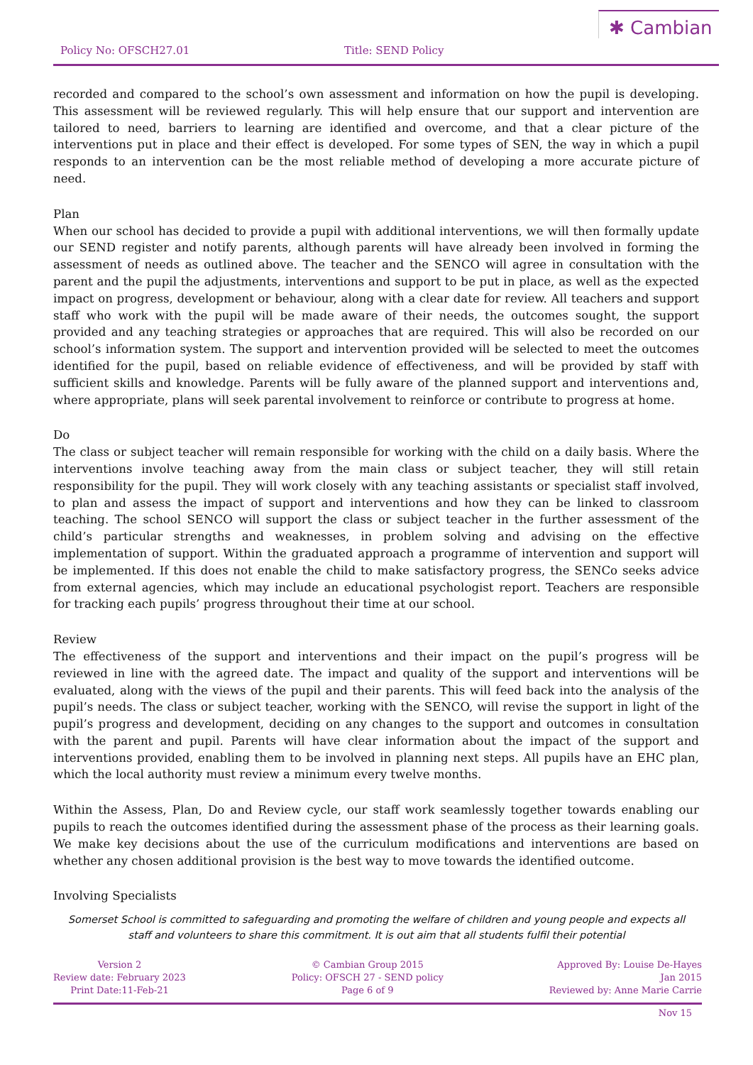Policy No: OFSCH27.01 Title: SEND Policy
✱ Cambian
recorded and compared to the school’s own assessment and information on how the pupil is developing. This assessment will be reviewed regularly. This will help ensure that our support and intervention are tailored to need, barriers to learning are identified and overcome, and that a clear picture of the interventions put in place and their effect is developed. For some types of SEN, the way in which a pupil responds to an intervention can be the most reliable method of developing a more accurate picture of need.
Plan
When our school has decided to provide a pupil with additional interventions, we will then formally update our SEND register and notify parents, although parents will have already been involved in forming the assessment of needs as outlined above. The teacher and the SENCO will agree in consultation with the parent and the pupil the adjustments, interventions and support to be put in place, as well as the expected impact on progress, development or behaviour, along with a clear date for review. All teachers and support staff who work with the pupil will be made aware of their needs, the outcomes sought, the support provided and any teaching strategies or approaches that are required. This will also be recorded on our school’s information system. The support and intervention provided will be selected to meet the outcomes identified for the pupil, based on reliable evidence of effectiveness, and will be provided by staff with sufficient skills and knowledge. Parents will be fully aware of the planned support and interventions and, where appropriate, plans will seek parental involvement to reinforce or contribute to progress at home.
Do
The class or subject teacher will remain responsible for working with the child on a daily basis. Where the interventions involve teaching away from the main class or subject teacher, they will still retain responsibility for the pupil. They will work closely with any teaching assistants or specialist staff involved, to plan and assess the impact of support and interventions and how they can be linked to classroom teaching. The school SENCO will support the class or subject teacher in the further assessment of the child’s particular strengths and weaknesses, in problem solving and advising on the effective implementation of support. Within the graduated approach a programme of intervention and support will be implemented. If this does not enable the child to make satisfactory progress, the SENCo seeks advice from external agencies, which may include an educational psychologist report. Teachers are responsible for tracking each pupils’ progress throughout their time at our school.
Review
The effectiveness of the support and interventions and their impact on the pupil’s progress will be reviewed in line with the agreed date. The impact and quality of the support and interventions will be evaluated, along with the views of the pupil and their parents. This will feed back into the analysis of the pupil’s needs. The class or subject teacher, working with the SENCO, will revise the support in light of the pupil’s progress and development, deciding on any changes to the support and outcomes in consultation with the parent and pupil. Parents will have clear information about the impact of the support and interventions provided, enabling them to be involved in planning next steps. All pupils have an EHC plan, which the local authority must review a minimum every twelve months.
Within the Assess, Plan, Do and Review cycle, our staff work seamlessly together towards enabling our pupils to reach the outcomes identified during the assessment phase of the process as their learning goals. We make key decisions about the use of the curriculum modifications and interventions are based on whether any chosen additional provision is the best way to move towards the identified outcome.
Involving Specialists
Somerset School is committed to safeguarding and promoting the welfare of children and young people and expects all staff and volunteers to share this commitment. It is out aim that all students fulfil their potential
Version 2
Review date: February 2023
Print Date:11-Feb-21
© Cambian Group 2015
Policy: OFSCH 27 - SEND policy
Page 6 of 9
Approved By: Louise De-Hayes
Jan 2015
Reviewed by: Anne Marie Carrie
Nov 15